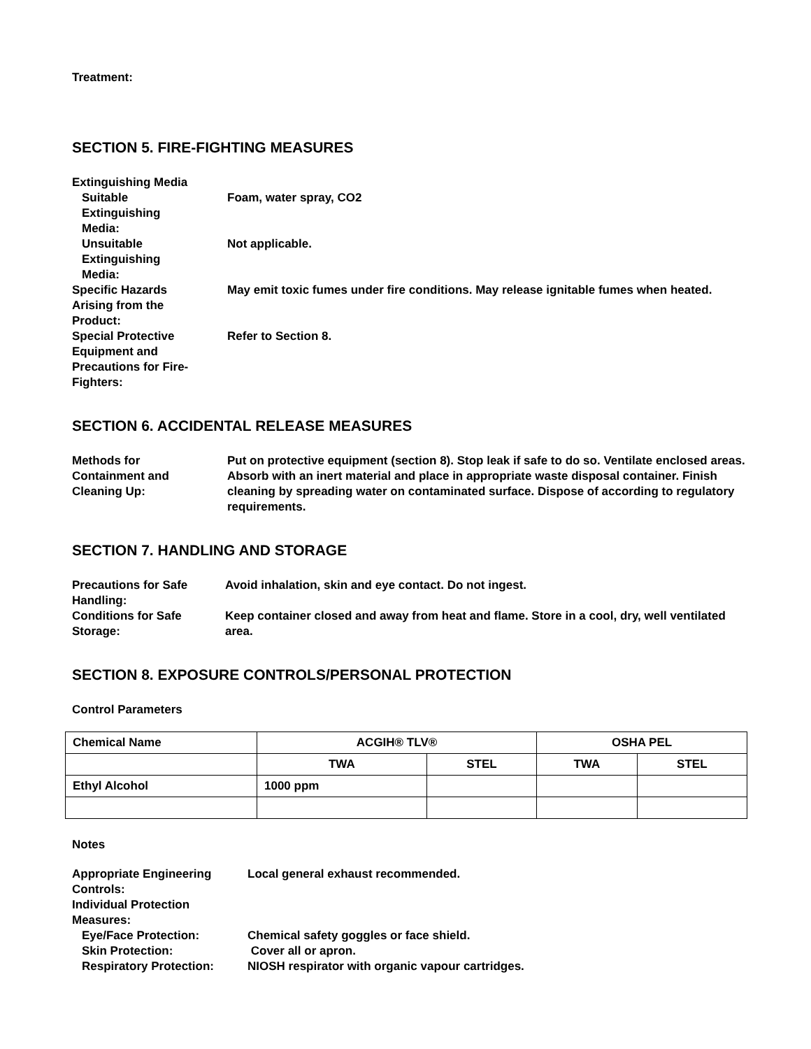Treatment:
SECTION 5. FIRE-FIGHTING MEASURES
Extinguishing Media
Suitable
Extinguishing
Media:
Foam, water spray, CO2
Unsuitable
Extinguishing
Media:
Not applicable.
Specific Hazards
Arising from the
Product:
May emit toxic fumes under fire conditions. May release ignitable fumes when heated.
Special Protective
Equipment and
Precautions for Fire-
Fighters:
Refer to Section 8.
SECTION 6. ACCIDENTAL RELEASE MEASURES
Methods for
Containment and
Cleaning Up:
Put on protective equipment (section 8). Stop leak if safe to do so. Ventilate enclosed areas. Absorb with an inert material and place in appropriate waste disposal container. Finish cleaning by spreading water on contaminated surface. Dispose of according to regulatory requirements.
SECTION 7. HANDLING AND STORAGE
Precautions for Safe
Handling:
Avoid inhalation, skin and eye contact. Do not ingest.
Conditions for Safe
Storage:
Keep container closed and away from heat and flame. Store in a cool, dry, well ventilated area.
SECTION 8. EXPOSURE CONTROLS/PERSONAL PROTECTION
Control Parameters
| Chemical Name | ACGIH® TLV® | | OSHA PEL | |
| --- | --- | --- | --- | --- |
| | TWA | STEL | TWA | STEL |
| Ethyl Alcohol | 1000 ppm | | | |
Notes
Appropriate Engineering
Controls:
Local general exhaust recommended.
Individual Protection
Measures:
Eye/Face Protection:
Chemical safety goggles or face shield.
Skin Protection:
Cover all or apron.
Respiratory Protection:
NIOSH respirator with organic vapour cartridges.